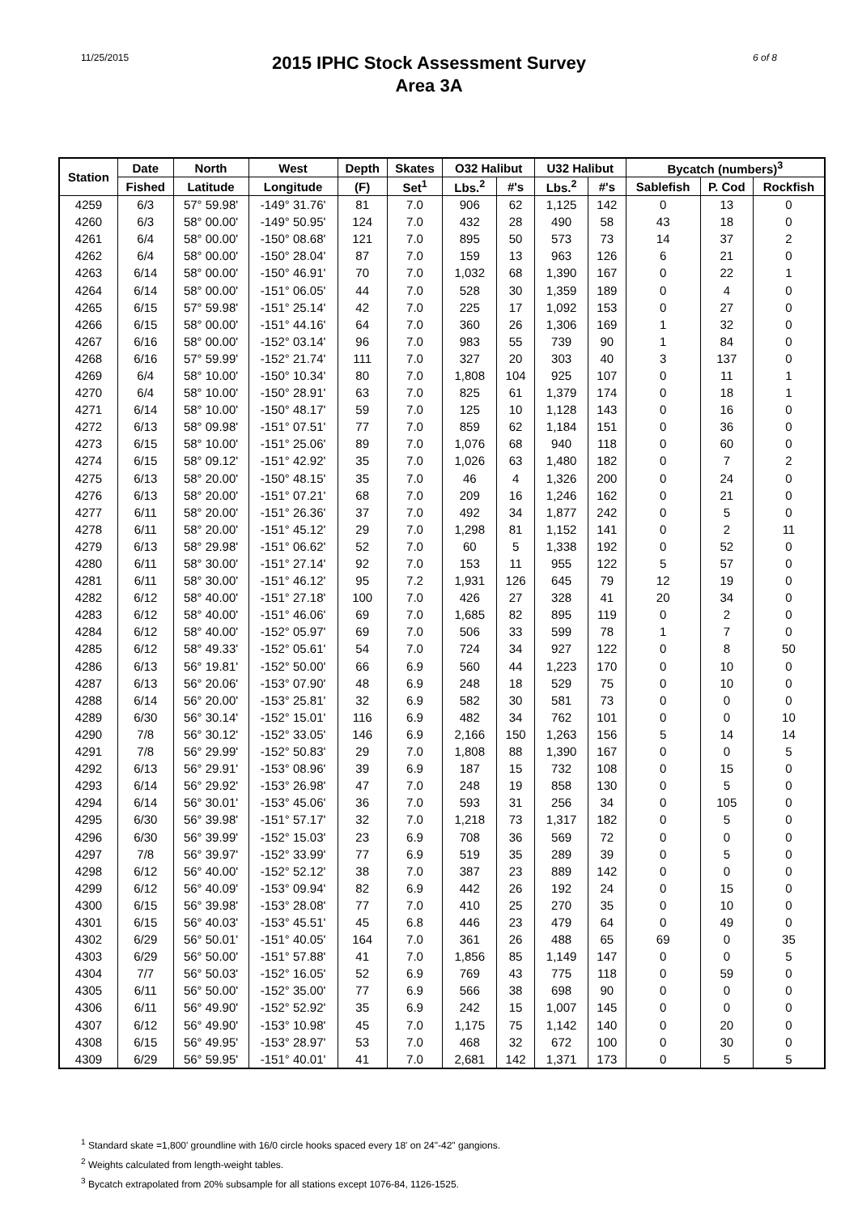11/25/2015
2015 IPHC Stock Assessment Survey
Area 3A
6 of 8
| Station | Date | North | West | Depth | Skates | O32 Halibut | | U32 Halibut | | Bycatch (numbers)<sup>3</sup> | | |
| --- | --- | --- | --- | --- | --- | --- | --- | --- | --- | --- | --- | --- |
| | Fished | Latitude | Longitude | (F) | Set<sup>1</sup> | Lbs.<sup>2</sup> | #'s | Lbs.<sup>2</sup> | #'s | Sablefish | P. Cod | Rockfish |
| 4259 | 6/3 | 57° 59.98' | -149° 31.76' | 81 | 7.0 | 906 | 62 | 1,125 | 142 | 0 | 13 | 0 |
| 4260 | 6/3 | 58° 00.00' | -149° 50.95' | 124 | 7.0 | 432 | 28 | 490 | 58 | 43 | 18 | 0 |
| 4261 | 6/4 | 58° 00.00' | -150° 08.68' | 121 | 7.0 | 895 | 50 | 573 | 73 | 14 | 37 | 2 |
| 4262 | 6/4 | 58° 00.00' | -150° 28.04' | 87 | 7.0 | 159 | 13 | 963 | 126 | 6 | 21 | 0 |
| 4263 | 6/14 | 58° 00.00' | -150° 46.91' | 70 | 7.0 | 1,032 | 68 | 1,390 | 167 | 0 | 22 | 1 |
| 4264 | 6/14 | 58° 00.00' | -151° 06.05' | 44 | 7.0 | 528 | 30 | 1,359 | 189 | 0 | 4 | 0 |
| 4265 | 6/15 | 57° 59.98' | -151° 25.14' | 42 | 7.0 | 225 | 17 | 1,092 | 153 | 0 | 27 | 0 |
| 4266 | 6/15 | 58° 00.00' | -151° 44.16' | 64 | 7.0 | 360 | 26 | 1,306 | 169 | 1 | 32 | 0 |
| 4267 | 6/16 | 58° 00.00' | -152° 03.14' | 96 | 7.0 | 983 | 55 | 739 | 90 | 1 | 84 | 0 |
| 4268 | 6/16 | 57° 59.99' | -152° 21.74' | 111 | 7.0 | 327 | 20 | 303 | 40 | 3 | 137 | 0 |
| 4269 | 6/4 | 58° 10.00' | -150° 10.34' | 80 | 7.0 | 1,808 | 104 | 925 | 107 | 0 | 11 | 1 |
| 4270 | 6/4 | 58° 10.00' | -150° 28.91' | 63 | 7.0 | 825 | 61 | 1,379 | 174 | 0 | 18 | 1 |
| 4271 | 6/14 | 58° 10.00' | -150° 48.17' | 59 | 7.0 | 125 | 10 | 1,128 | 143 | 0 | 16 | 0 |
| 4272 | 6/13 | 58° 09.98' | -151° 07.51' | 77 | 7.0 | 859 | 62 | 1,184 | 151 | 0 | 36 | 0 |
| 4273 | 6/15 | 58° 10.00' | -151° 25.06' | 89 | 7.0 | 1,076 | 68 | 940 | 118 | 0 | 60 | 0 |
| 4274 | 6/15 | 58° 09.12' | -151° 42.92' | 35 | 7.0 | 1,026 | 63 | 1,480 | 182 | 0 | 7 | 2 |
| 4275 | 6/13 | 58° 20.00' | -150° 48.15' | 35 | 7.0 | 46 | 4 | 1,326 | 200 | 0 | 24 | 0 |
| 4276 | 6/13 | 58° 20.00' | -151° 07.21' | 68 | 7.0 | 209 | 16 | 1,246 | 162 | 0 | 21 | 0 |
| 4277 | 6/11 | 58° 20.00' | -151° 26.36' | 37 | 7.0 | 492 | 34 | 1,877 | 242 | 0 | 5 | 0 |
| 4278 | 6/11 | 58° 20.00' | -151° 45.12' | 29 | 7.0 | 1,298 | 81 | 1,152 | 141 | 0 | 2 | 11 |
| 4279 | 6/13 | 58° 29.98' | -151° 06.62' | 52 | 7.0 | 60 | 5 | 1,338 | 192 | 0 | 52 | 0 |
| 4280 | 6/11 | 58° 30.00' | -151° 27.14' | 92 | 7.0 | 153 | 11 | 955 | 122 | 5 | 57 | 0 |
| 4281 | 6/11 | 58° 30.00' | -151° 46.12' | 95 | 7.2 | 1,931 | 126 | 645 | 79 | 12 | 19 | 0 |
| 4282 | 6/12 | 58° 40.00' | -151° 27.18' | 100 | 7.0 | 426 | 27 | 328 | 41 | 20 | 34 | 0 |
| 4283 | 6/12 | 58° 40.00' | -151° 46.06' | 69 | 7.0 | 1,685 | 82 | 895 | 119 | 0 | 2 | 0 |
| 4284 | 6/12 | 58° 40.00' | -152° 05.97' | 69 | 7.0 | 506 | 33 | 599 | 78 | 1 | 7 | 0 |
| 4285 | 6/12 | 58° 49.33' | -152° 05.61' | 54 | 7.0 | 724 | 34 | 927 | 122 | 0 | 8 | 50 |
| 4286 | 6/13 | 56° 19.81' | -152° 50.00' | 66 | 6.9 | 560 | 44 | 1,223 | 170 | 0 | 10 | 0 |
| 4287 | 6/13 | 56° 20.06' | -153° 07.90' | 48 | 6.9 | 248 | 18 | 529 | 75 | 0 | 10 | 0 |
| 4288 | 6/14 | 56° 20.00' | -153° 25.81' | 32 | 6.9 | 582 | 30 | 581 | 73 | 0 | 0 | 0 |
| 4289 | 6/30 | 56° 30.14' | -152° 15.01' | 116 | 6.9 | 482 | 34 | 762 | 101 | 0 | 0 | 10 |
| 4290 | 7/8 | 56° 30.12' | -152° 33.05' | 146 | 6.9 | 2,166 | 150 | 1,263 | 156 | 5 | 14 | 14 |
| 4291 | 7/8 | 56° 29.99' | -152° 50.83' | 29 | 7.0 | 1,808 | 88 | 1,390 | 167 | 0 | 0 | 5 |
| 4292 | 6/13 | 56° 29.91' | -153° 08.96' | 39 | 6.9 | 187 | 15 | 732 | 108 | 0 | 15 | 0 |
| 4293 | 6/14 | 56° 29.92' | -153° 26.98' | 47 | 7.0 | 248 | 19 | 858 | 130 | 0 | 5 | 0 |
| 4294 | 6/14 | 56° 30.01' | -153° 45.06' | 36 | 7.0 | 593 | 31 | 256 | 34 | 0 | 105 | 0 |
| 4295 | 6/30 | 56° 39.98' | -151° 57.17' | 32 | 7.0 | 1,218 | 73 | 1,317 | 182 | 0 | 5 | 0 |
| 4296 | 6/30 | 56° 39.99' | -152° 15.03' | 23 | 6.9 | 708 | 36 | 569 | 72 | 0 | 0 | 0 |
| 4297 | 7/8 | 56° 39.97' | -152° 33.99' | 77 | 6.9 | 519 | 35 | 289 | 39 | 0 | 5 | 0 |
| 4298 | 6/12 | 56° 40.00' | -152° 52.12' | 38 | 7.0 | 387 | 23 | 889 | 142 | 0 | 0 | 0 |
| 4299 | 6/12 | 56° 40.09' | -153° 09.94' | 82 | 6.9 | 442 | 26 | 192 | 24 | 0 | 15 | 0 |
| 4300 | 6/15 | 56° 39.98' | -153° 28.08' | 77 | 7.0 | 410 | 25 | 270 | 35 | 0 | 10 | 0 |
| 4301 | 6/15 | 56° 40.03' | -153° 45.51' | 45 | 6.8 | 446 | 23 | 479 | 64 | 0 | 49 | 0 |
| 4302 | 6/29 | 56° 50.01' | -151° 40.05' | 164 | 7.0 | 361 | 26 | 488 | 65 | 69 | 0 | 35 |
| 4303 | 6/29 | 56° 50.00' | -151° 57.88' | 41 | 7.0 | 1,856 | 85 | 1,149 | 147 | 0 | 0 | 5 |
| 4304 | 7/7 | 56° 50.03' | -152° 16.05' | 52 | 6.9 | 769 | 43 | 775 | 118 | 0 | 59 | 0 |
| 4305 | 6/11 | 56° 50.00' | -152° 35.00' | 77 | 6.9 | 566 | 38 | 698 | 90 | 0 | 0 | 0 |
| 4306 | 6/11 | 56° 49.90' | -152° 52.92' | 35 | 6.9 | 242 | 15 | 1,007 | 145 | 0 | 0 | 0 |
| 4307 | 6/12 | 56° 49.90' | -153° 10.98' | 45 | 7.0 | 1,175 | 75 | 1,142 | 140 | 0 | 20 | 0 |
| 4308 | 6/15 | 56° 49.95' | -153° 28.97' | 53 | 7.0 | 468 | 32 | 672 | 100 | 0 | 30 | 0 |
| 4309 | 6/29 | 56° 59.95' | -151° 40.01' | 41 | 7.0 | 2,681 | 142 | 1,371 | 173 | 0 | 5 | 5 |
<sup>1</sup> Standard skate =1,800' groundline with 16/0 circle hooks spaced every 18' on 24"-42" gangions.
<sup>2</sup> Weights calculated from length-weight tables.
<sup>3</sup> Bycatch extrapolated from 20% subsample for all stations except 1076-84, 1126-1525.